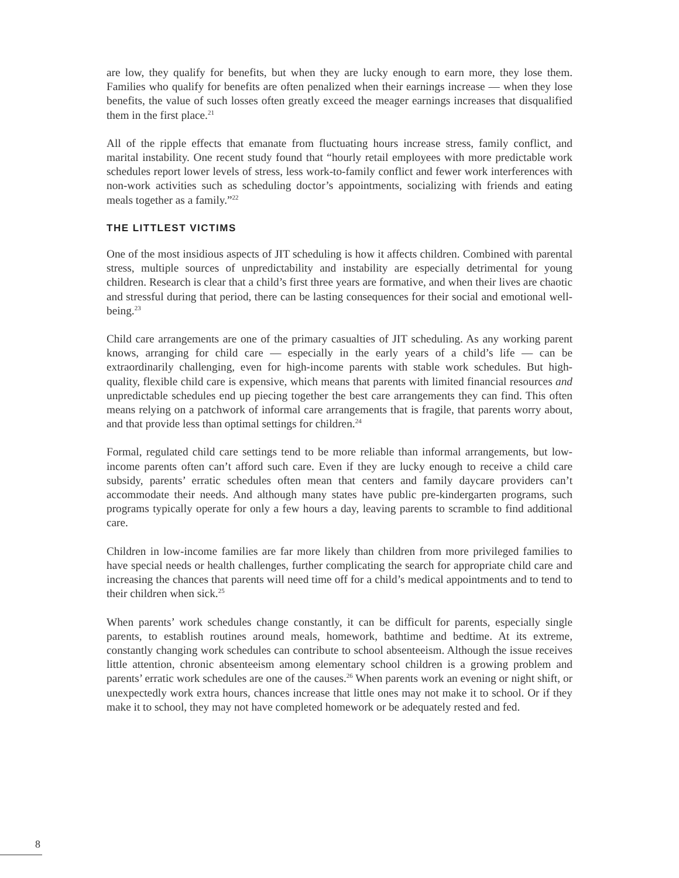are low, they qualify for benefits, but when they are lucky enough to earn more, they lose them. Families who qualify for benefits are often penalized when their earnings increase — when they lose benefits, the value of such losses often greatly exceed the meager earnings increases that disqualified them in the first place.<sup>21</sup>
All of the ripple effects that emanate from fluctuating hours increase stress, family conflict, and marital instability. One recent study found that “hourly retail employees with more predictable work schedules report lower levels of stress, less work-to-family conflict and fewer work interferences with non-work activities such as scheduling doctor’s appointments, socializing with friends and eating meals together as a family.”<sup>22</sup>
THE LITTLEST VICTIMS
One of the most insidious aspects of JIT scheduling is how it affects children. Combined with parental stress, multiple sources of unpredictability and instability are especially detrimental for young children. Research is clear that a child’s first three years are formative, and when their lives are chaotic and stressful during that period, there can be lasting consequences for their social and emotional well-being.<sup>23</sup>
Child care arrangements are one of the primary casualties of JIT scheduling. As any working parent knows, arranging for child care — especially in the early years of a child’s life — can be extraordinarily challenging, even for high-income parents with stable work schedules. But high-quality, flexible child care is expensive, which means that parents with limited financial resources and unpredictable schedules end up piecing together the best care arrangements they can find. This often means relying on a patchwork of informal care arrangements that is fragile, that parents worry about, and that provide less than optimal settings for children.<sup>24</sup>
Formal, regulated child care settings tend to be more reliable than informal arrangements, but low-income parents often can’t afford such care. Even if they are lucky enough to receive a child care subsidy, parents’ erratic schedules often mean that centers and family daycare providers can’t accommodate their needs. And although many states have public pre-kindergarten programs, such programs typically operate for only a few hours a day, leaving parents to scramble to find additional care.
Children in low-income families are far more likely than children from more privileged families to have special needs or health challenges, further complicating the search for appropriate child care and increasing the chances that parents will need time off for a child’s medical appointments and to tend to their children when sick.<sup>25</sup>
When parents’ work schedules change constantly, it can be difficult for parents, especially single parents, to establish routines around meals, homework, bathtime and bedtime. At its extreme, constantly changing work schedules can contribute to school absenteeism. Although the issue receives little attention, chronic absenteeism among elementary school children is a growing problem and parents’ erratic work schedules are one of the causes.<sup>26</sup> When parents work an evening or night shift, or unexpectedly work extra hours, chances increase that little ones may not make it to school. Or if they make it to school, they may not have completed homework or be adequately rested and fed.
8